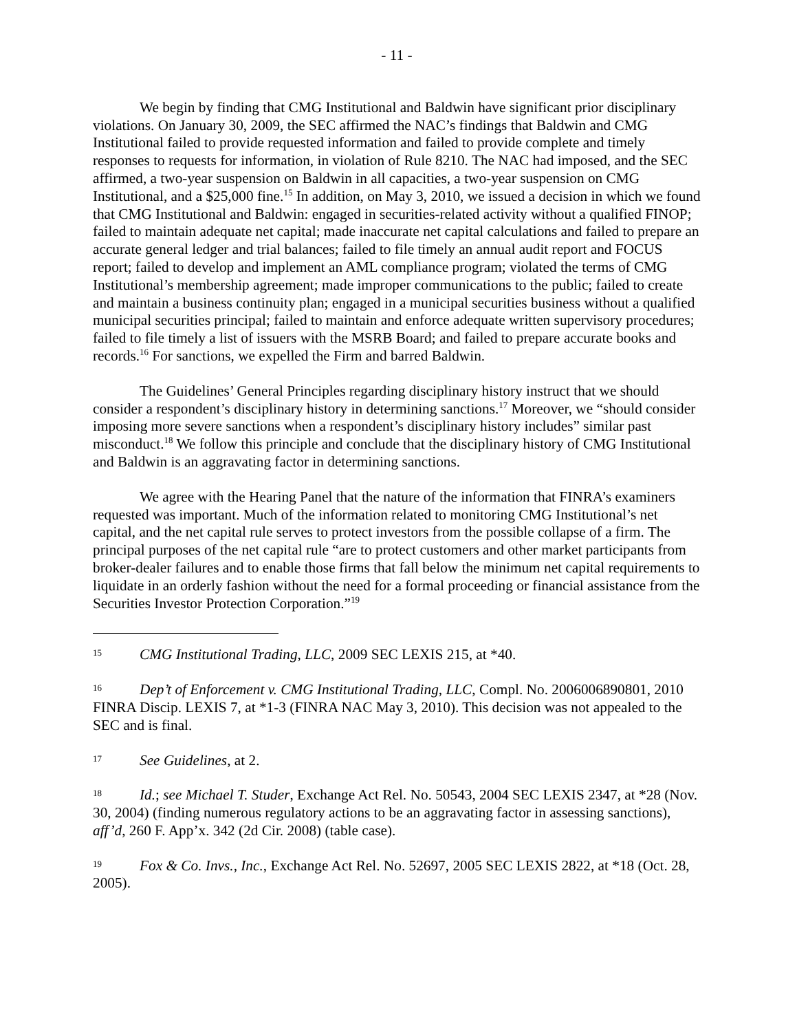- 11 -
We begin by finding that CMG Institutional and Baldwin have significant prior disciplinary violations. On January 30, 2009, the SEC affirmed the NAC’s findings that Baldwin and CMG Institutional failed to provide requested information and failed to provide complete and timely responses to requests for information, in violation of Rule 8210. The NAC had imposed, and the SEC affirmed, a two-year suspension on Baldwin in all capacities, a two-year suspension on CMG Institutional, and a $25,000 fine.<sup>15</sup> In addition, on May 3, 2010, we issued a decision in which we found that CMG Institutional and Baldwin: engaged in securities-related activity without a qualified FINOP; failed to maintain adequate net capital; made inaccurate net capital calculations and failed to prepare an accurate general ledger and trial balances; failed to file timely an annual audit report and FOCUS report; failed to develop and implement an AML compliance program; violated the terms of CMG Institutional’s membership agreement; made improper communications to the public; failed to create and maintain a business continuity plan; engaged in a municipal securities business without a qualified municipal securities principal; failed to maintain and enforce adequate written supervisory procedures; failed to file timely a list of issuers with the MSRB Board; and failed to prepare accurate books and records.<sup>16</sup> For sanctions, we expelled the Firm and barred Baldwin.
The Guidelines’ General Principles regarding disciplinary history instruct that we should consider a respondent’s disciplinary history in determining sanctions.<sup>17</sup> Moreover, we “should consider imposing more severe sanctions when a respondent’s disciplinary history includes” similar past misconduct.<sup>18</sup> We follow this principle and conclude that the disciplinary history of CMG Institutional and Baldwin is an aggravating factor in determining sanctions.
We agree with the Hearing Panel that the nature of the information that FINRA’s examiners requested was important. Much of the information related to monitoring CMG Institutional’s net capital, and the net capital rule serves to protect investors from the possible collapse of a firm. The principal purposes of the net capital rule “are to protect customers and other market participants from broker-dealer failures and to enable those firms that fall below the minimum net capital requirements to liquidate in an orderly fashion without the need for a formal proceeding or financial assistance from the Securities Investor Protection Corporation.”<sup>19</sup>
<sup>15</sup>CMG Institutional Trading, LLC, 2009 SEC LEXIS 215, at *40.
<sup>16</sup> Dep’t of Enforcement v. CMG Institutional Trading, LLC, Compl. No. 2006006890801, 2010 FINRA Discip. LEXIS 7, at *1-3 (FINRA NAC May 3, 2010). This decision was not appealed to the SEC and is final.
<sup>17</sup> See Guidelines, at 2.
<sup>18</sup> Id.; see Michael T. Studer, Exchange Act Rel. No. 50543, 2004 SEC LEXIS 2347, at *28 (Nov. 30, 2004) (finding numerous regulatory actions to be an aggravating factor in assessing sanctions), aff’d, 260 F. App’x. 342 (2d Cir. 2008) (table case).
<sup>19</sup> Fox & Co. Invs., Inc., Exchange Act Rel. No. 52697, 2005 SEC LEXIS 2822, at *18 (Oct. 28, 2005).